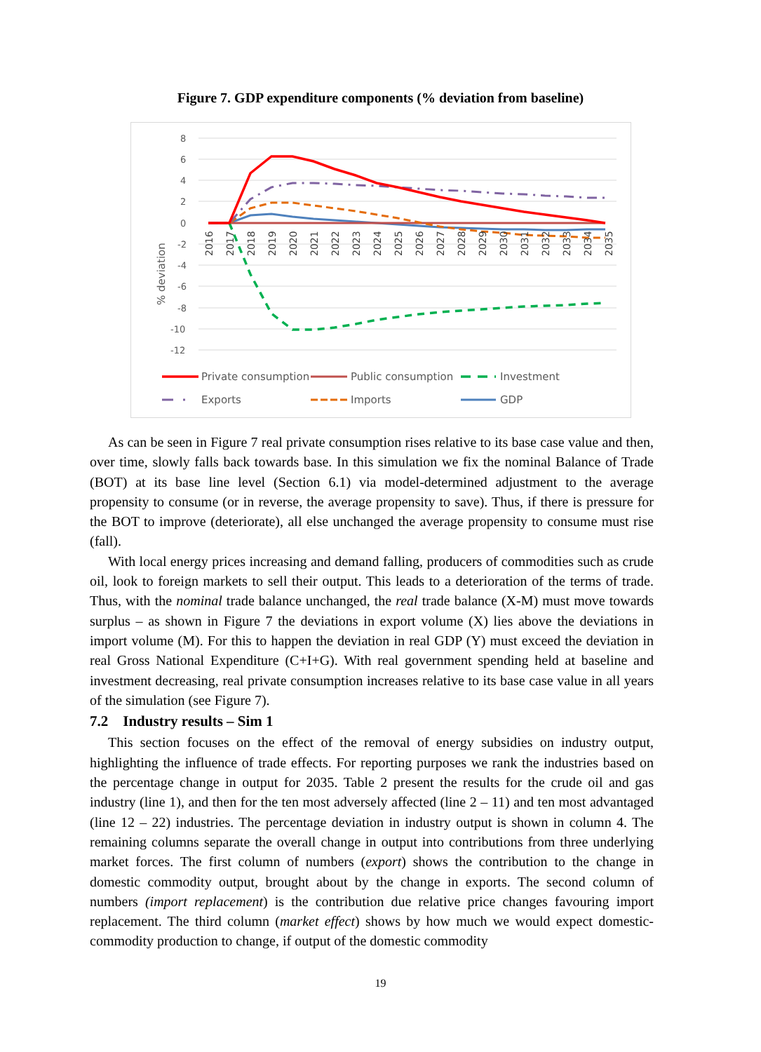Figure 7. GDP expenditure components (% deviation from baseline)
8
6
4
2
0
-2
-4
-6
-8
-10
-12
% deviation
2016
2017
2018
2019
2020
2021
2022
2023
2024
2025
2026
2027
2028
2029
2030
2031
2032
2033
2034
2035
Private consumption
Public consumption
Investment
Exports
Imports
GDP
As can be seen in Figure 7 real private consumption rises relative to its base case value and then, over time, slowly falls back towards base. In this simulation we fix the nominal Balance of Trade (BOT) at its base line level (Section 6.1) via model-determined adjustment to the average propensity to consume (or in reverse, the average propensity to save). Thus, if there is pressure for the BOT to improve (deteriorate), all else unchanged the average propensity to consume must rise (fall).
With local energy prices increasing and demand falling, producers of commodities such as crude oil, look to foreign markets to sell their output. This leads to a deterioration of the terms of trade. Thus, with the nominal trade balance unchanged, the real trade balance (X-M) must move towards surplus – as shown in Figure 7 the deviations in export volume (X) lies above the deviations in import volume (M). For this to happen the deviation in real GDP (Y) must exceed the deviation in real Gross National Expenditure (C+I+G). With real government spending held at baseline and investment decreasing, real private consumption increases relative to its base case value in all years of the simulation (see Figure 7).
7.2 Industry results – Sim 1
This section focuses on the effect of the removal of energy subsidies on industry output, highlighting the influence of trade effects. For reporting purposes we rank the industries based on the percentage change in output for 2035. Table 2 present the results for the crude oil and gas industry (line 1), and then for the ten most adversely affected (line 2 – 11) and ten most advantaged (line 12 – 22) industries. The percentage deviation in industry output is shown in column 4. The remaining columns separate the overall change in output into contributions from three underlying market forces. The first column of numbers (export) shows the contribution to the change in domestic commodity output, brought about by the change in exports. The second column of numbers (import replacement) is the contribution due relative price changes favouring import replacement. The third column (market effect) shows by how much we would expect domestic-commodity production to change, if output of the domestic commodity
19